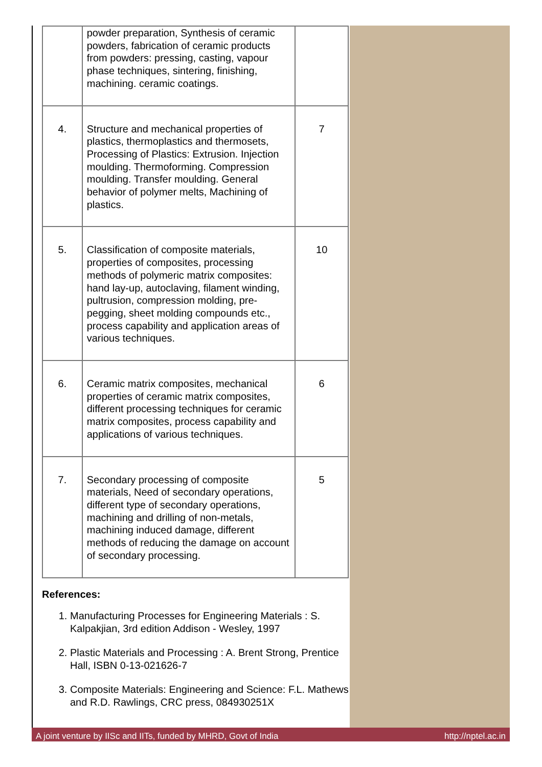| | powder preparation, Synthesis of ceramic powders, fabrication of ceramic products from powders: pressing, casting, vapour phase techniques, sintering, finishing, machining. ceramic coatings. | |
| 4. | Structure and mechanical properties of plastics, thermoplastics and thermosets, Processing of Plastics: Extrusion. Injection moulding. Thermoforming. Compression moulding. Transfer moulding. General behavior of polymer melts, Machining of plastics. | 7 |
| 5. | Classification of composite materials, properties of composites, processing methods of polymeric matrix composites: hand lay-up, autoclaving, filament winding, pultrusion, compression molding, pre-pegging, sheet molding compounds etc., process capability and application areas of various techniques. | 10 |
| 6. | Ceramic matrix composites, mechanical properties of ceramic matrix composites, different processing techniques for ceramic matrix composites, process capability and applications of various techniques. | 6 |
| 7. | Secondary processing of composite materials, Need of secondary operations, different type of secondary operations, machining and drilling of non-metals, machining induced damage, different methods of reducing the damage on account of secondary processing. | 5 |
References:
1. Manufacturing Processes for Engineering Materials : S. Kalpakjian, 3rd edition Addison - Wesley, 1997
2. Plastic Materials and Processing : A. Brent Strong, Prentice Hall, ISBN 0-13-021626-7
3. Composite Materials: Engineering and Science: F.L. Mathews and R.D. Rawlings, CRC press, 084930251X
A joint venture by IISc and IITs, funded by MHRD, Govt of India http://nptel.ac.in